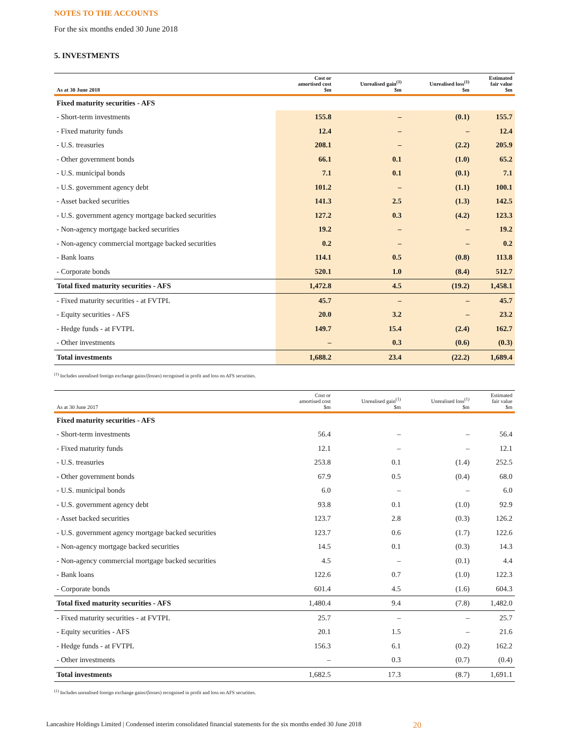NOTES TO THE ACCOUNTS
For the six months ended 30 June 2018
5. INVESTMENTS
| As at 30 June 2018 | Cost or amortised cost $m | Unrealised gain<sup>(1)</sup> $m | Unrealised loss<sup>(1)</sup> $m | Estimated fair value $m |
| --- | --- | --- | --- | --- |
| Fixed maturity securities - AFS | | | | |
| - Short-term investments | 155.8 | – | (0.1) | 155.7 |
| - Fixed maturity funds | 12.4 | – | – | 12.4 |
| - U.S. treasuries | 208.1 | – | (2.2) | 205.9 |
| - Other government bonds | 66.1 | 0.1 | (1.0) | 65.2 |
| - U.S. municipal bonds | 7.1 | 0.1 | (0.1) | 7.1 |
| - U.S. government agency debt | 101.2 | – | (1.1) | 100.1 |
| - Asset backed securities | 141.3 | 2.5 | (1.3) | 142.5 |
| - U.S. government agency mortgage backed securities | 127.2 | 0.3 | (4.2) | 123.3 |
| - Non-agency mortgage backed securities | 19.2 | – | – | 19.2 |
| - Non-agency commercial mortgage backed securities | 0.2 | – | – | 0.2 |
| - Bank loans | 114.1 | 0.5 | (0.8) | 113.8 |
| - Corporate bonds | 520.1 | 1.0 | (8.4) | 512.7 |
| Total fixed maturity securities - AFS | 1,472.8 | 4.5 | (19.2) | 1,458.1 |
| - Fixed maturity securities - at FVTPL | 45.7 | – | – | 45.7 |
| - Equity securities - AFS | 20.0 | 3.2 | – | 23.2 |
| - Hedge funds - at FVTPL | 149.7 | 15.4 | (2.4) | 162.7 |
| - Other investments | – | 0.3 | (0.6) | (0.3) |
| Total investments | 1,688.2 | 23.4 | (22.2) | 1,689.4 |
<sup>(1)</sup> Includes unrealised foreign exchange gains/(losses) recognised in profit and loss on AFS securities.
| As at 30 June 2017 | Cost or amortised cost $m | Unrealised gain<sup>(1)</sup> $m | Unrealised loss<sup>(1)</sup> $m | Estimated fair value $m |
| --- | --- | --- | --- | --- |
| Fixed maturity securities - AFS | | | | |
| - Short-term investments | 56.4 | – | – | 56.4 |
| - Fixed maturity funds | 12.1 | – | – | 12.1 |
| - U.S. treasuries | 253.8 | 0.1 | (1.4) | 252.5 |
| - Other government bonds | 67.9 | 0.5 | (0.4) | 68.0 |
| - U.S. municipal bonds | 6.0 | – | – | 6.0 |
| - U.S. government agency debt | 93.8 | 0.1 | (1.0) | 92.9 |
| - Asset backed securities | 123.7 | 2.8 | (0.3) | 126.2 |
| - U.S. government agency mortgage backed securities | 123.7 | 0.6 | (1.7) | 122.6 |
| - Non-agency mortgage backed securities | 14.5 | 0.1 | (0.3) | 14.3 |
| - Non-agency commercial mortgage backed securities | 4.5 | – | (0.1) | 4.4 |
| - Bank loans | 122.6 | 0.7 | (1.0) | 122.3 |
| - Corporate bonds | 601.4 | 4.5 | (1.6) | 604.3 |
| Total fixed maturity securities - AFS | 1,480.4 | 9.4 | (7.8) | 1,482.0 |
| - Fixed maturity securities - at FVTPL | 25.7 | – | – | 25.7 |
| - Equity securities - AFS | 20.1 | 1.5 | – | 21.6 |
| - Hedge funds - at FVTPL | 156.3 | 6.1 | (0.2) | 162.2 |
| - Other investments | – | 0.3 | (0.7) | (0.4) |
| Total investments | 1,682.5 | 17.3 | (8.7) | 1,691.1 |
<sup>(1)</sup> Includes unrealised foreign exchange gains/(losses) recognised in profit and loss on AFS securities.
Lancashire Holdings Limited | Condensed interim consolidated financial statements for the six months ended 30 June 2018 20